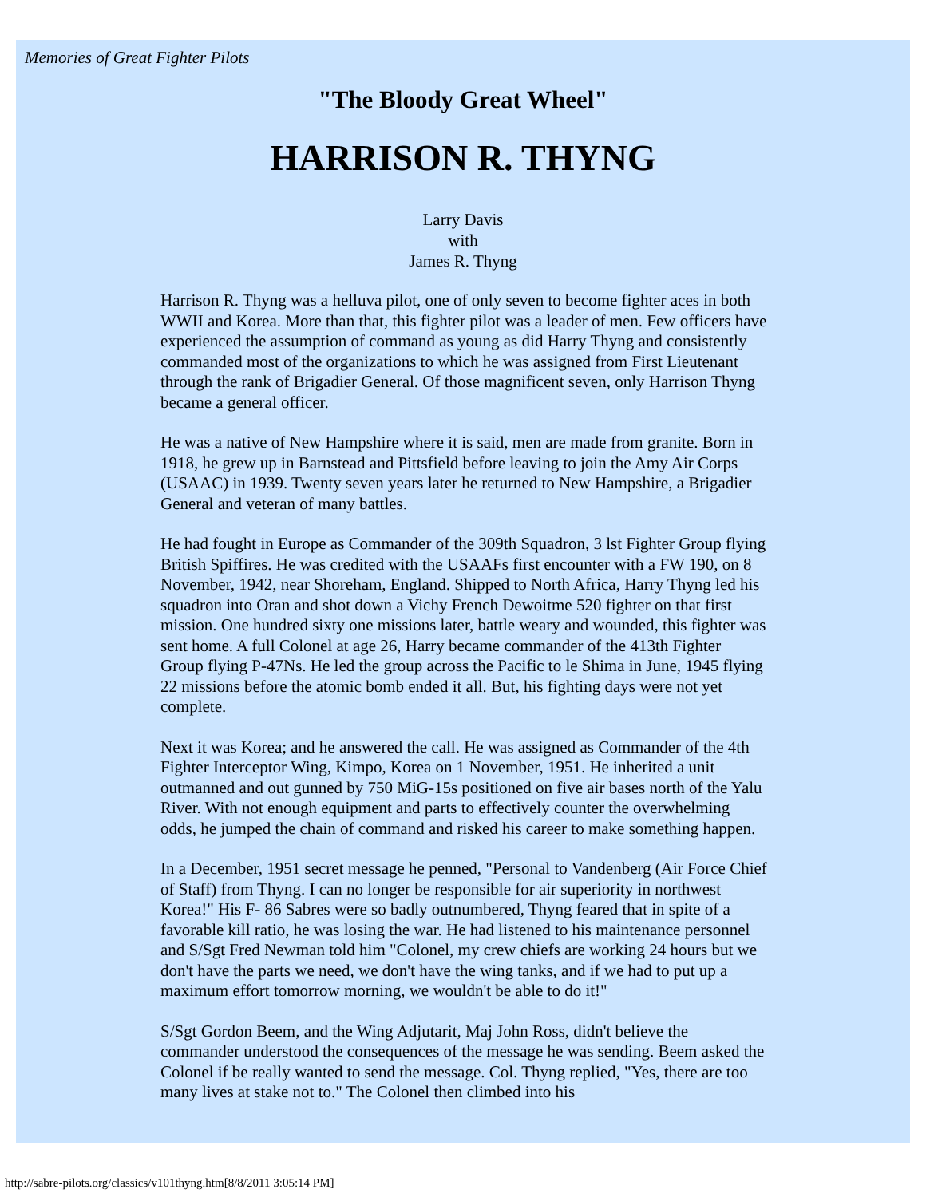Memories of Great Fighter Pilots
"The Bloody Great Wheel"
HARRISON R. THYNG
Larry Davis
with
James R. Thyng
Harrison R. Thyng was a helluva pilot, one of only seven to become fighter aces in both WWII and Korea. More than that, this fighter pilot was a leader of men. Few officers have experienced the assumption of command as young as did Harry Thyng and consistently commanded most of the organizations to which he was assigned from First Lieutenant through the rank of Brigadier General. Of those magnificent seven, only Harrison Thyng became a general officer.
He was a native of New Hampshire where it is said, men are made from granite. Born in 1918, he grew up in Barnstead and Pittsfield before leaving to join the Amy Air Corps (USAAC) in 1939. Twenty seven years later he returned to New Hampshire, a Brigadier General and veteran of many battles.
He had fought in Europe as Commander of the 309th Squadron, 3 lst Fighter Group flying British Spiffires. He was credited with the USAAFs first encounter with a FW 190, on 8 November, 1942, near Shoreham, England. Shipped to North Africa, Harry Thyng led his squadron into Oran and shot down a Vichy French Dewoitme 520 fighter on that first mission. One hundred sixty one missions later, battle weary and wounded, this fighter was sent home. A full Colonel at age 26, Harry became commander of the 413th Fighter Group flying P-47Ns. He led the group across the Pacific to le Shima in June, 1945 flying 22 missions before the atomic bomb ended it all. But, his fighting days were not yet complete.
Next it was Korea; and he answered the call. He was assigned as Commander of the 4th Fighter Interceptor Wing, Kimpo, Korea on 1 November, 1951. He inherited a unit outmanned and out gunned by 750 MiG-15s positioned on five air bases north of the Yalu River. With not enough equipment and parts to effectively counter the overwhelming odds, he jumped the chain of command and risked his career to make something happen.
In a December, 1951 secret message he penned, "Personal to Vandenberg (Air Force Chief of Staff) from Thyng. I can no longer be responsible for air superiority in northwest Korea!" His F- 86 Sabres were so badly outnumbered, Thyng feared that in spite of a favorable kill ratio, he was losing the war. He had listened to his maintenance personnel and S/Sgt Fred Newman told him "Colonel, my crew chiefs are working 24 hours but we don't have the parts we need, we don't have the wing tanks, and if we had to put up a maximum effort tomorrow morning, we wouldn't be able to do it!"
S/Sgt Gordon Beem, and the Wing Adjutarit, Maj John Ross, didn't believe the commander understood the consequences of the message he was sending. Beem asked the Colonel if be really wanted to send the message. Col. Thyng replied, "Yes, there are too many lives at stake not to." The Colonel then climbed into his
http://sabre-pilots.org/classics/v101thyng.htm[8/8/2011 3:05:14 PM]